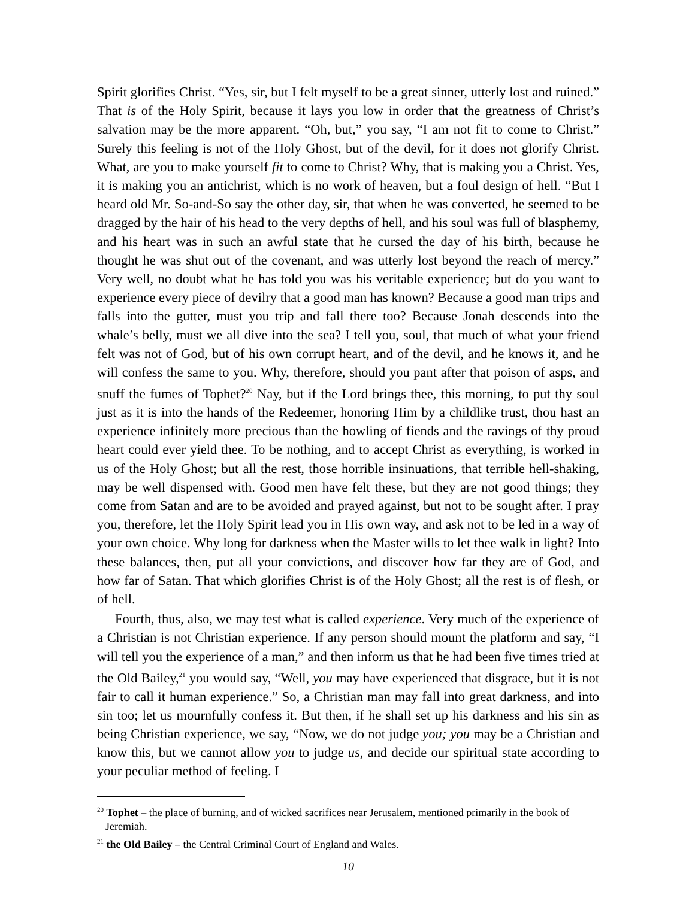Spirit glorifies Christ. “Yes, sir, but I felt myself to be a great sinner, utterly lost and ruined.” That is of the Holy Spirit, because it lays you low in order that the greatness of Christ’s salvation may be the more apparent. “Oh, but,” you say, “I am not fit to come to Christ.” Surely this feeling is not of the Holy Ghost, but of the devil, for it does not glorify Christ. What, are you to make yourself fit to come to Christ? Why, that is making you a Christ. Yes, it is making you an antichrist, which is no work of heaven, but a foul design of hell. “But I heard old Mr. So-and-So say the other day, sir, that when he was converted, he seemed to be dragged by the hair of his head to the very depths of hell, and his soul was full of blasphemy, and his heart was in such an awful state that he cursed the day of his birth, because he thought he was shut out of the covenant, and was utterly lost beyond the reach of mercy.” Very well, no doubt what he has told you was his veritable experience; but do you want to experience every piece of devilry that a good man has known? Because a good man trips and falls into the gutter, must you trip and fall there too? Because Jonah descends into the whale’s belly, must we all dive into the sea? I tell you, soul, that much of what your friend felt was not of God, but of his own corrupt heart, and of the devil, and he knows it, and he will confess the same to you. Why, therefore, should you pant after that poison of asps, and snuff the fumes of Tophet?<sup>20</sup> Nay, but if the Lord brings thee, this morning, to put thy soul just as it is into the hands of the Redeemer, honoring Him by a childlike trust, thou hast an experience infinitely more precious than the howling of fiends and the ravings of thy proud heart could ever yield thee. To be nothing, and to accept Christ as everything, is worked in us of the Holy Ghost; but all the rest, those horrible insinuations, that terrible hell-shaking, may be well dispensed with. Good men have felt these, but they are not good things; they come from Satan and are to be avoided and prayed against, but not to be sought after. I pray you, therefore, let the Holy Spirit lead you in His own way, and ask not to be led in a way of your own choice. Why long for darkness when the Master wills to let thee walk in light? Into these balances, then, put all your convictions, and discover how far they are of God, and how far of Satan. That which glorifies Christ is of the Holy Ghost; all the rest is of flesh, or of hell.
Fourth, thus, also, we may test what is called experience. Very much of the experience of a Christian is not Christian experience. If any person should mount the platform and say, “I will tell you the experience of a man,” and then inform us that he had been five times tried at the Old Bailey,<sup>21</sup> you would say, “Well, you may have experienced that disgrace, but it is not fair to call it human experience.” So, a Christian man may fall into great darkness, and into sin too; let us mournfully confess it. But then, if he shall set up his darkness and his sin as being Christian experience, we say, “Now, we do not judge you; you may be a Christian and know this, but we cannot allow you to judge us, and decide our spiritual state according to your peculiar method of feeling. I
<sup>20</sup> Tophet – the place of burning, and of wicked sacrifices near Jerusalem, mentioned primarily in the book of Jeremiah.
<sup>21</sup> the Old Bailey – the Central Criminal Court of England and Wales.
10